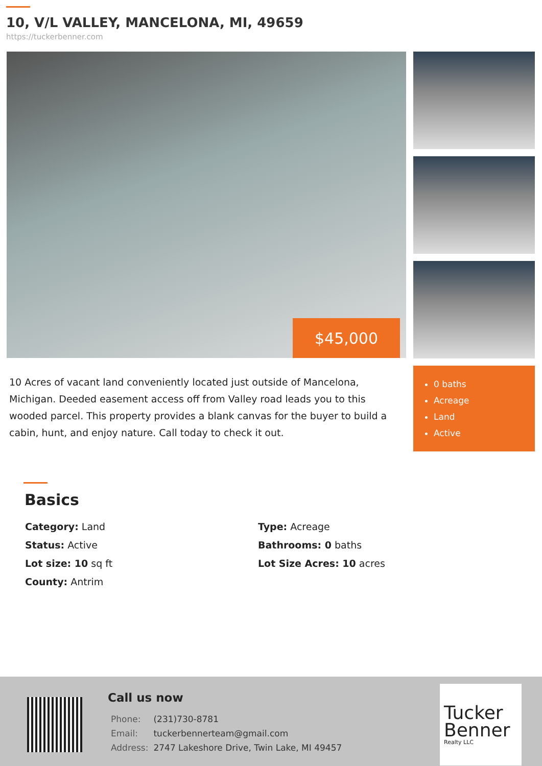10, V/L VALLEY, MANCELONA, MI, 49659
https://tuckerbenner.com
$45,000
10 Acres of vacant land conveniently located just outside of Mancelona, Michigan. Deeded easement access off from Valley road leads you to this wooded parcel. This property provides a blank canvas for the buyer to build a cabin, hunt, and enjoy nature. Call today to check it out.
0 baths
Acreage
Land
Active
Basics
Category: Land
Type: Acreage
Status: Active
Bathrooms: 0 baths
Lot size: 10 sq ft
Lot Size Acres: 10 acres
County: Antrim
Call us now
| Phone: | (231)730-8781 |
| Email: | tuckerbennerteam@gmail.com |
| Address: | 2747 Lakeshore Drive, Twin Lake, MI 49457 |
Tucker
Benner
Realty LLC